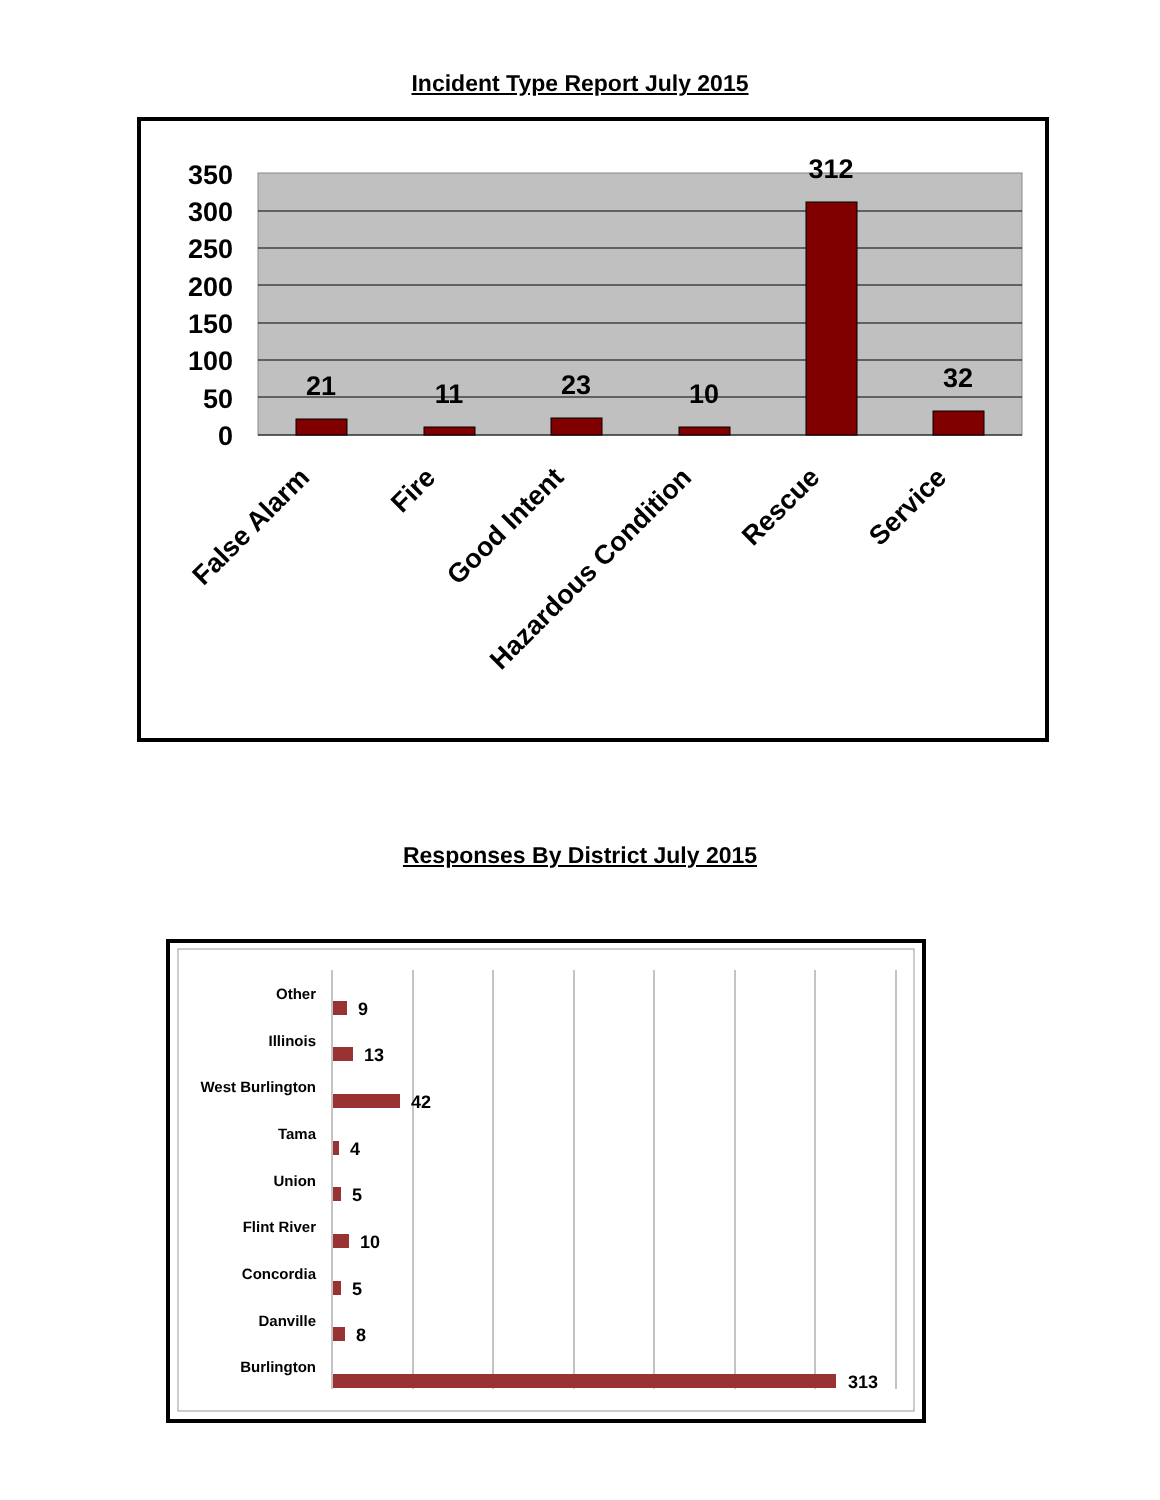Incident Type Report July 2015
350
300
250
200
150
100
50
0
21
11
23
10
312
32
False Alarm
Fire
Good Intent
Hazardous Condition
Rescue
Service
Responses By District July 2015
Other
Illinois
West Burlington
Tama
Union
Flint River
Concordia
Danville
Burlington
9
13
42
4
5
10
5
8
313